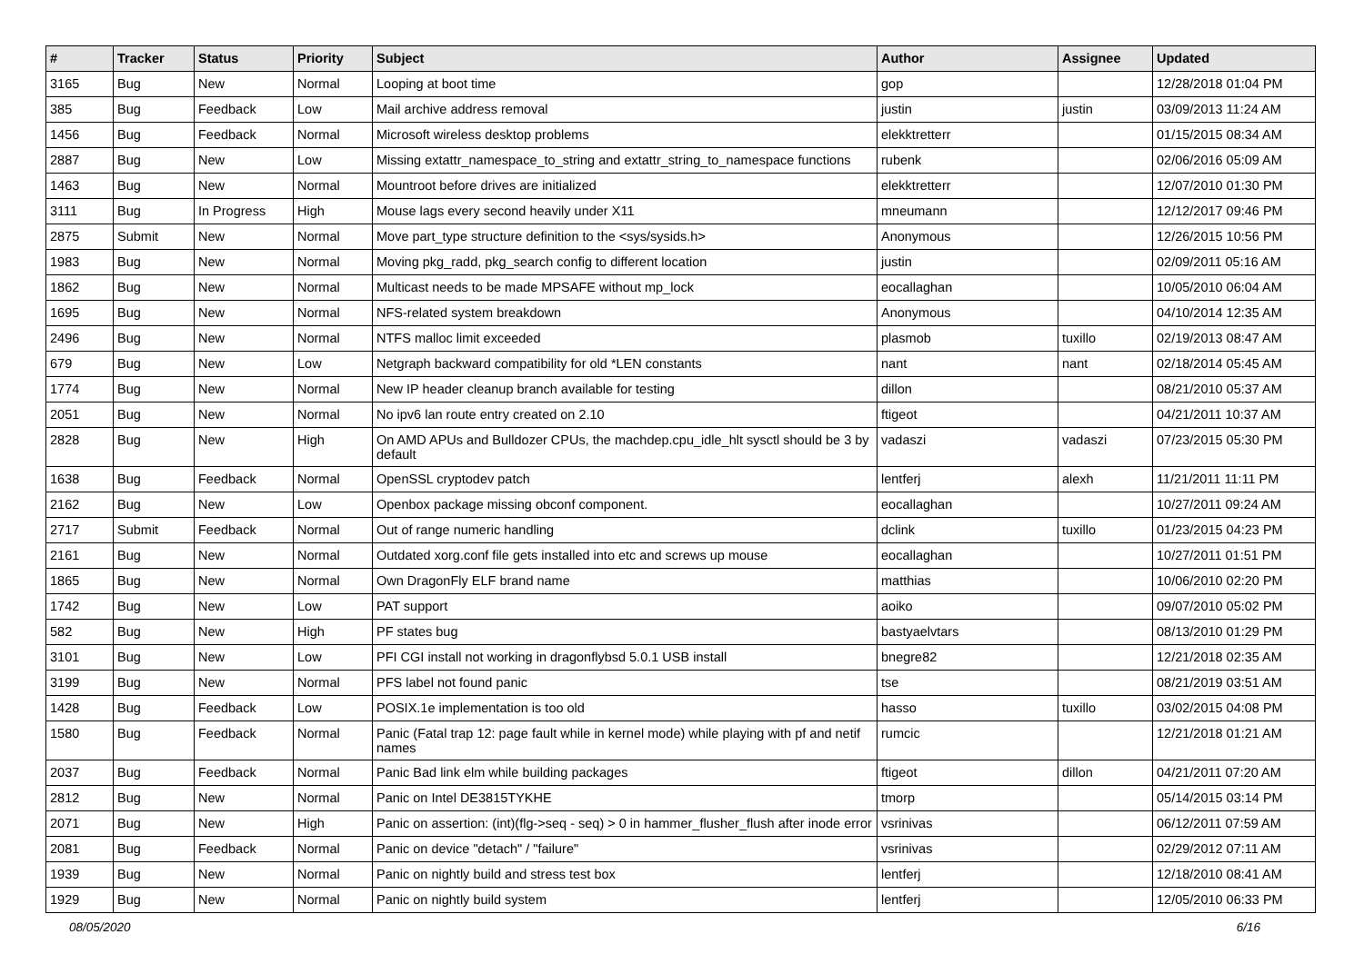| # | Tracker | Status | Priority | Subject | Author | Assignee | Updated |
| --- | --- | --- | --- | --- | --- | --- | --- |
| 3165 | Bug | New | Normal | Looping at boot time | gop | | 12/28/2018 01:04 PM |
| 385 | Bug | Feedback | Low | Mail archive address removal | justin | justin | 03/09/2013 11:24 AM |
| 1456 | Bug | Feedback | Normal | Microsoft wireless desktop problems | elekktretterr | | 01/15/2015 08:34 AM |
| 2887 | Bug | New | Low | Missing extattr_namespace_to_string and extattr_string_to_namespace functions | rubenk | | 02/06/2016 05:09 AM |
| 1463 | Bug | New | Normal | Mountroot before drives are initialized | elekktretterr | | 12/07/2010 01:30 PM |
| 3111 | Bug | In Progress | High | Mouse lags every second heavily under X11 | mneumann | | 12/12/2017 09:46 PM |
| 2875 | Submit | New | Normal | Move part_type structure definition to the <sys/sysids.h> | Anonymous | | 12/26/2015 10:56 PM |
| 1983 | Bug | New | Normal | Moving pkg_radd, pkg_search config to different location | justin | | 02/09/2011 05:16 AM |
| 1862 | Bug | New | Normal | Multicast needs to be made MPSAFE without mp_lock | eocallaghan | | 10/05/2010 06:04 AM |
| 1695 | Bug | New | Normal | NFS-related system breakdown | Anonymous | | 04/10/2014 12:35 AM |
| 2496 | Bug | New | Normal | NTFS malloc limit exceeded | plasmob | tuxillo | 02/19/2013 08:47 AM |
| 679 | Bug | New | Low | Netgraph backward compatibility for old *LEN constants | nant | nant | 02/18/2014 05:45 AM |
| 1774 | Bug | New | Normal | New IP header cleanup branch available for testing | dillon | | 08/21/2010 05:37 AM |
| 2051 | Bug | New | Normal | No ipv6 lan route entry created on 2.10 | ftigeot | | 04/21/2011 10:37 AM |
| 2828 | Bug | New | High | On AMD APUs and Bulldozer CPUs, the machdep.cpu_idle_hlt sysctl should be 3 by default | vadaszi | vadaszi | 07/23/2015 05:30 PM |
| 1638 | Bug | Feedback | Normal | OpenSSL cryptodev patch | lentferj | alexh | 11/21/2011 11:11 PM |
| 2162 | Bug | New | Low | Openbox package missing obconf component. | eocallaghan | | 10/27/2011 09:24 AM |
| 2717 | Submit | Feedback | Normal | Out of range numeric handling | dclink | tuxillo | 01/23/2015 04:23 PM |
| 2161 | Bug | New | Normal | Outdated xorg.conf file gets installed into etc and screws up mouse | eocallaghan | | 10/27/2011 01:51 PM |
| 1865 | Bug | New | Normal | Own DragonFly ELF brand name | matthias | | 10/06/2010 02:20 PM |
| 1742 | Bug | New | Low | PAT support | aoiko | | 09/07/2010 05:02 PM |
| 582 | Bug | New | High | PF states bug | bastyaelvtars | | 08/13/2010 01:29 PM |
| 3101 | Bug | New | Low | PFI CGI install not working in dragonflybsd 5.0.1 USB install | bnegre82 | | 12/21/2018 02:35 AM |
| 3199 | Bug | New | Normal | PFS label not found panic | tse | | 08/21/2019 03:51 AM |
| 1428 | Bug | Feedback | Low | POSIX.1e implementation is too old | hasso | tuxillo | 03/02/2015 04:08 PM |
| 1580 | Bug | Feedback | Normal | Panic (Fatal trap 12: page fault while in kernel mode) while playing with pf and netif names | rumcic | | 12/21/2018 01:21 AM |
| 2037 | Bug | Feedback | Normal | Panic Bad link elm while building packages | ftigeot | dillon | 04/21/2011 07:20 AM |
| 2812 | Bug | New | Normal | Panic on Intel DE3815TYKHE | tmorp | | 05/14/2015 03:14 PM |
| 2071 | Bug | New | High | Panic on assertion: (int)(flg->seq - seq) > 0 in hammer_flusher_flush after inode error | vsrinivas | | 06/12/2011 07:59 AM |
| 2081 | Bug | Feedback | Normal | Panic on device "detach" / "failure" | vsrinivas | | 02/29/2012 07:11 AM |
| 1939 | Bug | New | Normal | Panic on nightly build and stress test box | lentferj | | 12/18/2010 08:41 AM |
| 1929 | Bug | New | Normal | Panic on nightly build system | lentferj | | 12/05/2010 06:33 PM |
08/05/2020 6/16